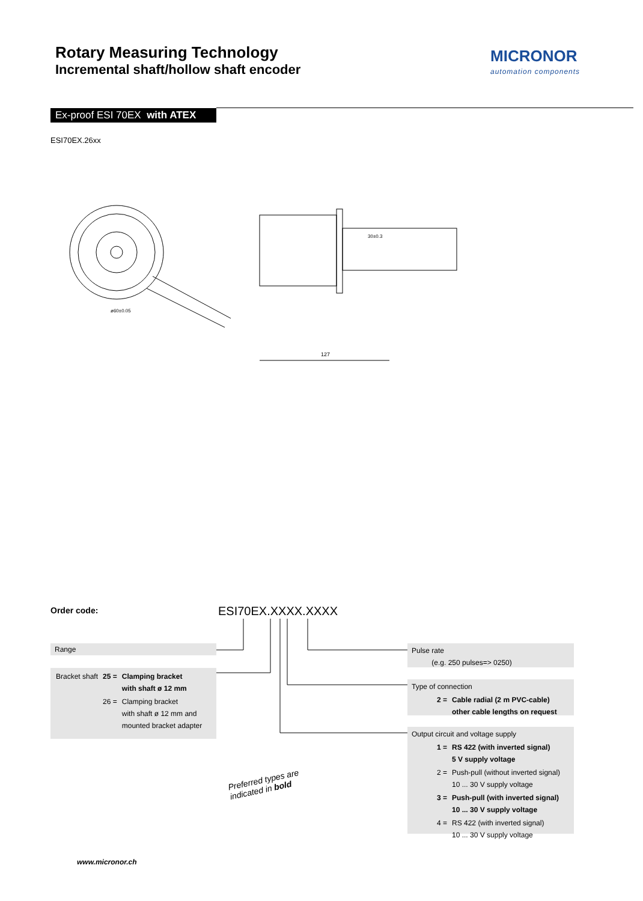Rotary Measuring Technology
Incremental shaft/hollow shaft encoder
MICRONOR
automation components
Ex-proof ESI 70EX with ATEX
ESI70EX.26xx
ø60±0.05
127
30±0.3
Order code: ESI70EX.XXXX.XXXX
Range
| Bracket shaft | 25 = | Clamping bracket with shaft ø 12 mm |
| | 26 = | Clamping bracket with shaft ø 12 mm and mounted bracket adapter |
Pulse rate
(e.g. 250 pulses=> 0250)
Type of connection
| 2 = | Cable radial (2 m PVC-cable) other cable lengths on request |
Output circuit and voltage supply
| 1 = | RS 422 (with inverted signal) 5 V supply voltage |
| 2 = | Push-pull (without inverted signal) 10 ... 30 V supply voltage |
| 3 = | Push-pull (with inverted signal) 10 ... 30 V supply voltage |
| 4 = | RS 422 (with inverted signal) 10 ... 30 V supply voltage |
Preferred types are
indicated in bold
www.micronor.ch